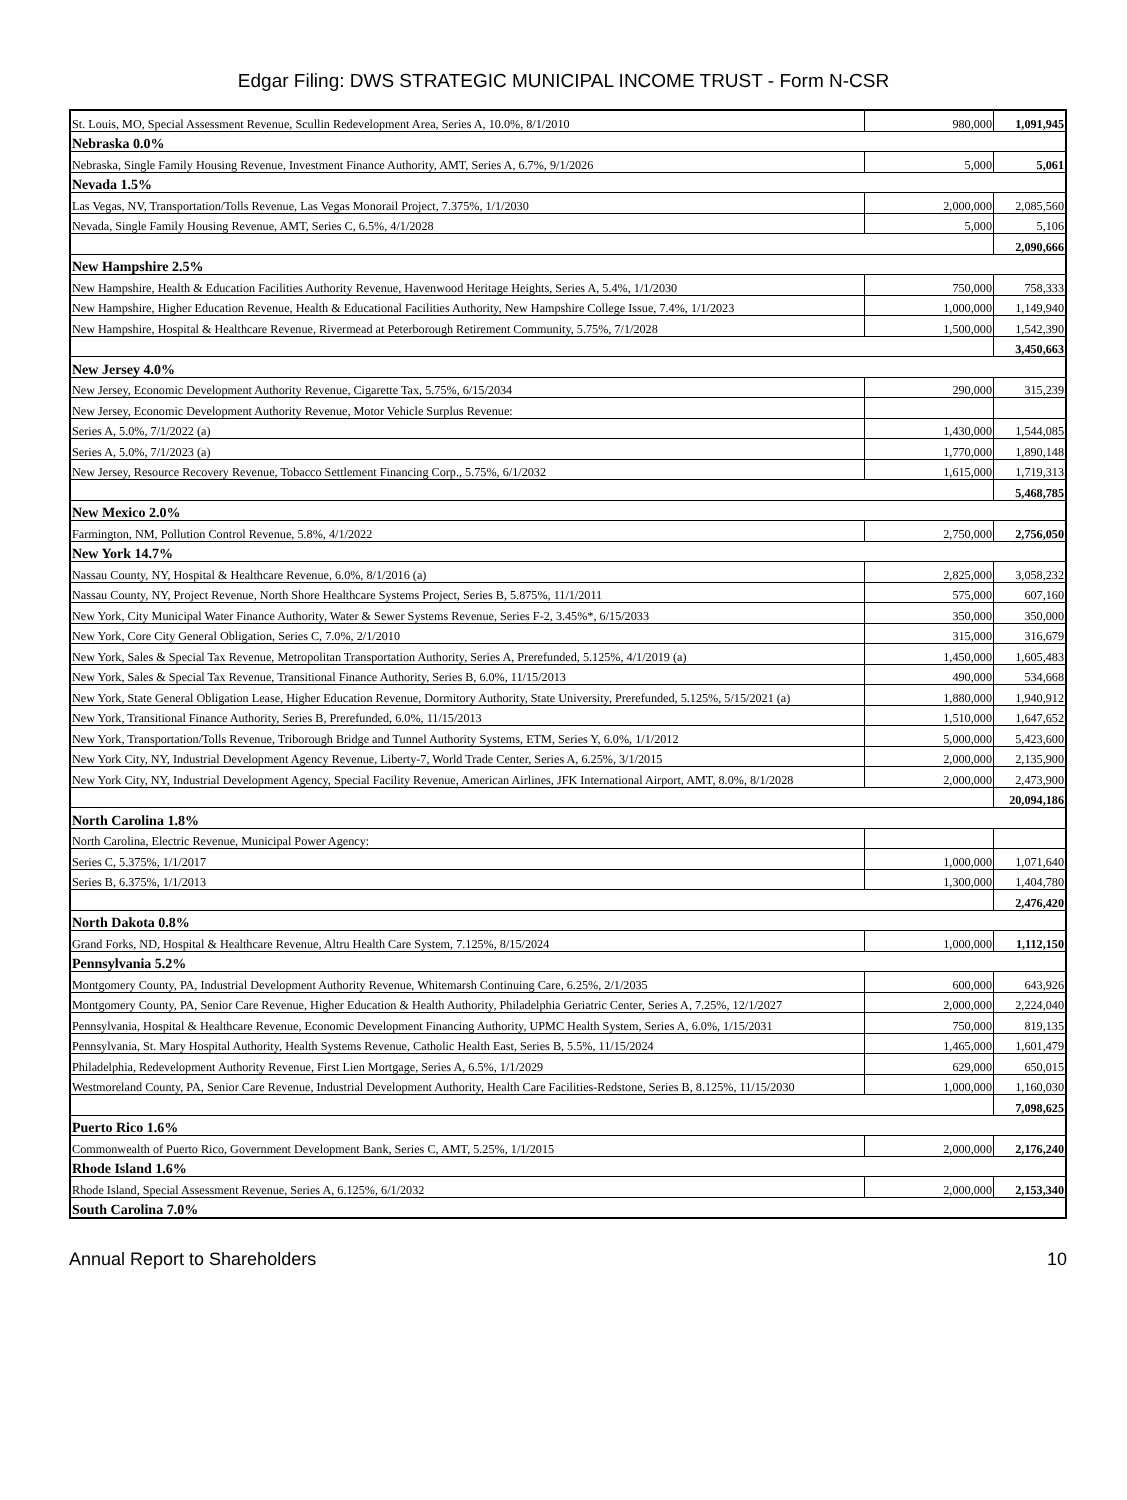Edgar Filing: DWS STRATEGIC MUNICIPAL INCOME TRUST - Form N-CSR
| St. Louis, MO, Special Assessment Revenue, Scullin Redevelopment Area, Series A, 10.0%, 8/1/2010 | 980,000 | 1,091,945 |
| Nebraska 0.0% | | |
| Nebraska, Single Family Housing Revenue, Investment Finance Authority, AMT, Series A, 6.7%, 9/1/2026 | 5,000 | 5,061 |
| Nevada 1.5% | | |
| Las Vegas, NV, Transportation/Tolls Revenue, Las Vegas Monorail Project, 7.375%, 1/1/2030 | 2,000,000 | 2,085,560 |
| Nevada, Single Family Housing Revenue, AMT, Series C, 6.5%, 4/1/2028 | 5,000 | 5,106 |
| | | 2,090,666 |
| New Hampshire 2.5% | | |
| New Hampshire, Health & Education Facilities Authority Revenue, Havenwood Heritage Heights, Series A, 5.4%, 1/1/2030 | 750,000 | 758,333 |
| New Hampshire, Higher Education Revenue, Health & Educational Facilities Authority, New Hampshire College Issue, 7.4%, 1/1/2023 | 1,000,000 | 1,149,940 |
| New Hampshire, Hospital & Healthcare Revenue, Rivermead at Peterborough Retirement Community, 5.75%, 7/1/2028 | 1,500,000 | 1,542,390 |
| | | 3,450,663 |
| New Jersey 4.0% | | |
| New Jersey, Economic Development Authority Revenue, Cigarette Tax, 5.75%, 6/15/2034 | 290,000 | 315,239 |
| New Jersey, Economic Development Authority Revenue, Motor Vehicle Surplus Revenue: | | |
| Series A, 5.0%, 7/1/2022 (a) | 1,430,000 | 1,544,085 |
| Series A, 5.0%, 7/1/2023 (a) | 1,770,000 | 1,890,148 |
| New Jersey, Resource Recovery Revenue, Tobacco Settlement Financing Corp., 5.75%, 6/1/2032 | 1,615,000 | 1,719,313 |
| | | 5,468,785 |
| New Mexico 2.0% | | |
| Farmington, NM, Pollution Control Revenue, 5.8%, 4/1/2022 | 2,750,000 | 2,756,050 |
| New York 14.7% | | |
| Nassau County, NY, Hospital & Healthcare Revenue, 6.0%, 8/1/2016 (a) | 2,825,000 | 3,058,232 |
| Nassau County, NY, Project Revenue, North Shore Healthcare Systems Project, Series B, 5.875%, 11/1/2011 | 575,000 | 607,160 |
| New York, City Municipal Water Finance Authority, Water & Sewer Systems Revenue, Series F-2, 3.45%*, 6/15/2033 | 350,000 | 350,000 |
| New York, Core City General Obligation, Series C, 7.0%, 2/1/2010 | 315,000 | 316,679 |
| New York, Sales & Special Tax Revenue, Metropolitan Transportation Authority, Series A, Prerefunded, 5.125%, 4/1/2019 (a) | 1,450,000 | 1,605,483 |
| New York, Sales & Special Tax Revenue, Transitional Finance Authority, Series B, 6.0%, 11/15/2013 | 490,000 | 534,668 |
| New York, State General Obligation Lease, Higher Education Revenue, Dormitory Authority, State University, Prerefunded, 5.125%, 5/15/2021 (a) | 1,880,000 | 1,940,912 |
| New York, Transitional Finance Authority, Series B, Prerefunded, 6.0%, 11/15/2013 | 1,510,000 | 1,647,652 |
| New York, Transportation/Tolls Revenue, Triborough Bridge and Tunnel Authority Systems, ETM, Series Y, 6.0%, 1/1/2012 | 5,000,000 | 5,423,600 |
| New York City, NY, Industrial Development Agency Revenue, Liberty-7, World Trade Center, Series A, 6.25%, 3/1/2015 | 2,000,000 | 2,135,900 |
| New York City, NY, Industrial Development Agency, Special Facility Revenue, American Airlines, JFK International Airport, AMT, 8.0%, 8/1/2028 | 2,000,000 | 2,473,900 |
| | | 20,094,186 |
| North Carolina 1.8% | | |
| North Carolina, Electric Revenue, Municipal Power Agency: | | |
| Series C, 5.375%, 1/1/2017 | 1,000,000 | 1,071,640 |
| Series B, 6.375%, 1/1/2013 | 1,300,000 | 1,404,780 |
| | | 2,476,420 |
| North Dakota 0.8% | | |
| Grand Forks, ND, Hospital & Healthcare Revenue, Altru Health Care System, 7.125%, 8/15/2024 | 1,000,000 | 1,112,150 |
| Pennsylvania 5.2% | | |
| Montgomery County, PA, Industrial Development Authority Revenue, Whitemarsh Continuing Care, 6.25%, 2/1/2035 | 600,000 | 643,926 |
| Montgomery County, PA, Senior Care Revenue, Higher Education & Health Authority, Philadelphia Geriatric Center, Series A, 7.25%, 12/1/2027 | 2,000,000 | 2,224,040 |
| Pennsylvania, Hospital & Healthcare Revenue, Economic Development Financing Authority, UPMC Health System, Series A, 6.0%, 1/15/2031 | 750,000 | 819,135 |
| Pennsylvania, St. Mary Hospital Authority, Health Systems Revenue, Catholic Health East, Series B, 5.5%, 11/15/2024 | 1,465,000 | 1,601,479 |
| Philadelphia, Redevelopment Authority Revenue, First Lien Mortgage, Series A, 6.5%, 1/1/2029 | 629,000 | 650,015 |
| Westmoreland County, PA, Senior Care Revenue, Industrial Development Authority, Health Care Facilities-Redstone, Series B, 8.125%, 11/15/2030 | 1,000,000 | 1,160,030 |
| | | 7,098,625 |
| Puerto Rico 1.6% | | |
| Commonwealth of Puerto Rico, Government Development Bank, Series C, AMT, 5.25%, 1/1/2015 | 2,000,000 | 2,176,240 |
| Rhode Island 1.6% | | |
| Rhode Island, Special Assessment Revenue, Series A, 6.125%, 6/1/2032 | 2,000,000 | 2,153,340 |
| South Carolina 7.0% | | |
Annual Report to Shareholders 10